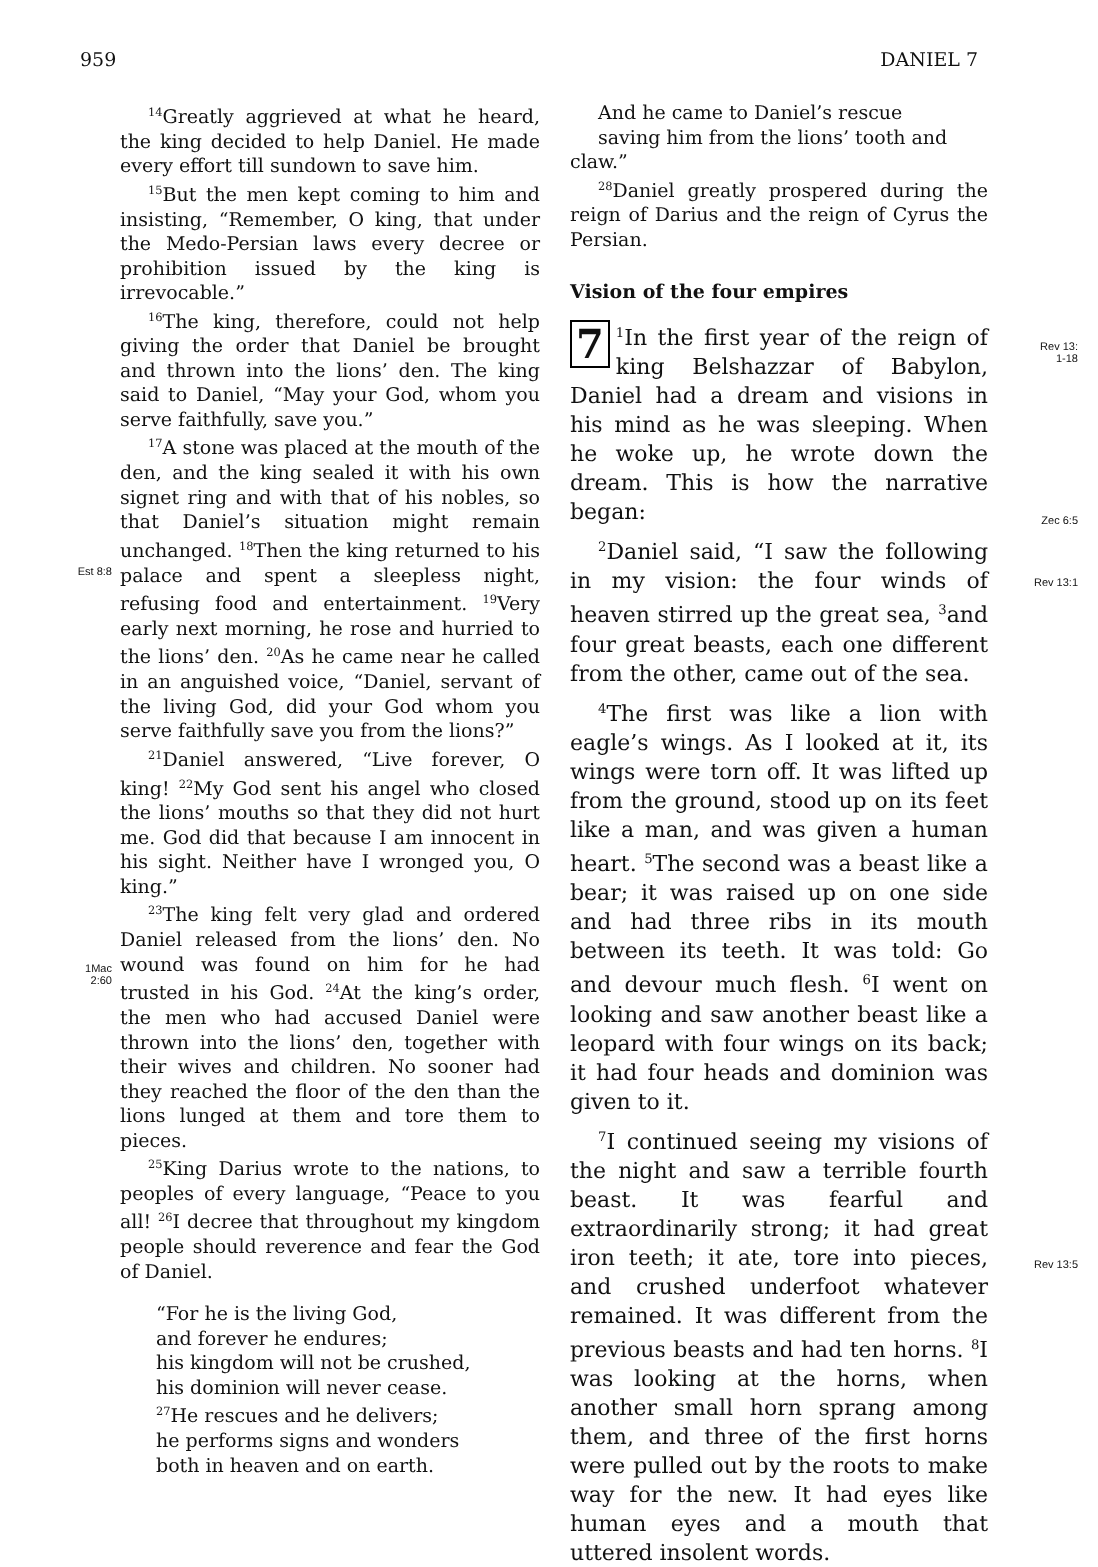959 DANIEL 7
Est 8:8
1Mac
2:60
<sup>14</sup> Greatly aggrieved at what he heard, the king decided to help Daniel. He made every effort till sundown to save him.
<sup>15</sup> But the men kept coming to him and insisting, “Remember, O king, that under the Medo-Persian laws every decree or prohibition issued by the king is irrevocable.”
<sup>16</sup> The king, therefore, could not help giving the order that Daniel be brought and thrown into the lions’ den. The king said to Daniel, “May your God, whom you serve faithfully, save you.”
<sup>17</sup> A stone was placed at the mouth of the den, and the king sealed it with his own signet ring and with that of his nobles, so that Daniel’s situation might remain unchanged. <sup>18</sup>Then the king returned to his palace and spent a sleepless night, refusing food and entertainment. <sup>19</sup>Very early next morning, he rose and hurried to the lions’ den. <sup>20</sup>As he came near he called in an anguished voice, “Daniel, servant of the living God, did your God whom you serve faithfully save you from the lions?”
<sup>21</sup> Daniel answered, “Live forever, O king! <sup>22</sup>My God sent his angel who closed the lions’ mouths so that they did not hurt me. God did that because I am innocent in his sight. Neither have I wronged you, O king.”
<sup>23</sup> The king felt very glad and ordered Daniel released from the lions’ den. No wound was found on him for he had trusted in his God. <sup>24</sup>At the king’s order, the men who had accused Daniel were thrown into the lions’ den, together with their wives and children. No sooner had they reached the floor of the den than the lions lunged at them and tore them to pieces.
<sup>25</sup> King Darius wrote to the nations, to peoples of every language, “Peace to you all! <sup>26</sup>I decree that throughout my kingdom people should reverence and fear the God of Daniel.
“For he is the living God,
and forever he endures;
his kingdom will not be crushed,
his dominion will never cease.
<sup>27</sup>He rescues and he delivers;
he performs signs and wonders
both in heaven and on earth.
And he came to Daniel’s rescue
saving him from the lions’ tooth and
claw.”
<sup>28</sup> Daniel greatly prospered during the reign of Darius and the reign of Cyrus the Persian.
Vision of the four empires
7<sup>1</sup>In the first year of the reign of king Belshazzar of Babylon, Daniel had a dream and visions in his mind as he was sleeping. When he woke up, he wrote down the dream. This is how the narrative began:
<sup>2</sup> Daniel said, “I saw the following in my vision: the four winds of heaven stirred up the great sea, <sup>3</sup>and four great beasts, each one different from the other, came out of the sea.
<sup>4</sup> The first was like a lion with eagle’s wings. As I looked at it, its wings were torn off. It was lifted up from the ground, stood up on its feet like a man, and was given a human heart. <sup>5</sup>The second was a beast like a bear; it was raised up on one side and had three ribs in its mouth between its teeth. It was told: Go and devour much flesh. <sup>6</sup>I went on looking and saw another beast like a leopard with four wings on its back; it had four heads and dominion was given to it.
<sup>7</sup> I continued seeing my visions of the night and saw a terrible fourth beast. It was fearful and extraordinarily strong; it had great iron teeth; it ate, tore into pieces, and crushed underfoot whatever remained. It was different from the previous beasts and had ten horns. <sup>8</sup>I was looking at the horns, when another small horn sprang among them, and three of the first horns were pulled out by the roots to make way for the new. It had eyes like human eyes and a mouth that uttered insolent words.
Rev 13:
1-18
Zec 6:5
Rev 13:1
Rev 13:5